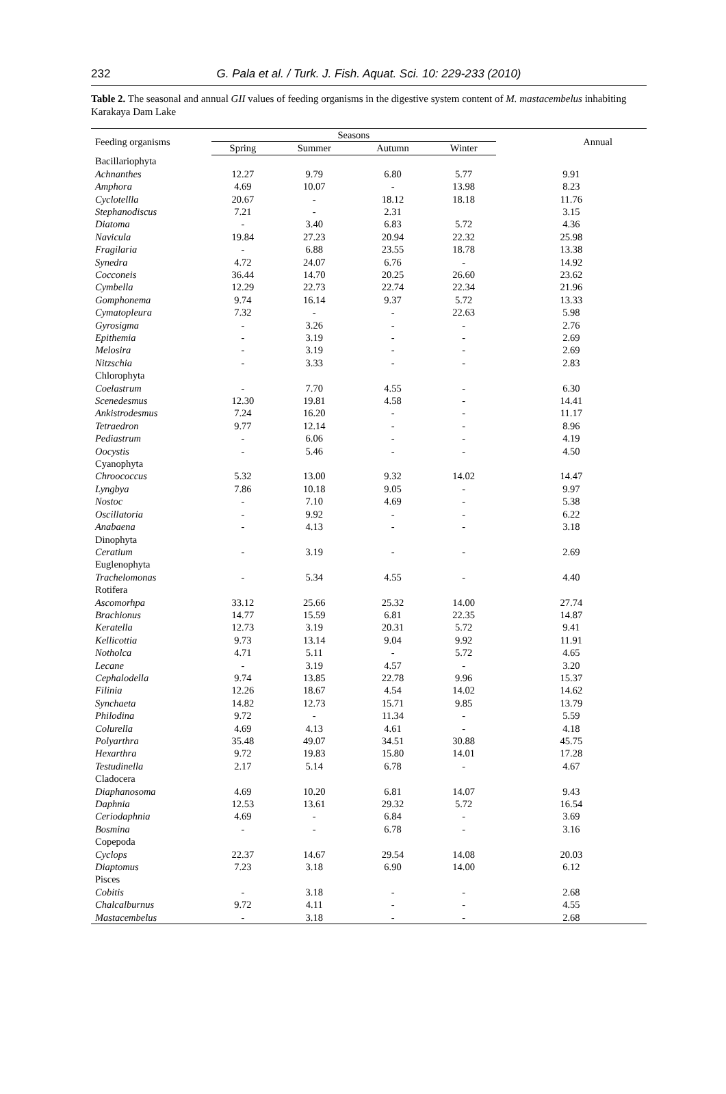232
G. Pala et al. / Turk. J. Fish. Aquat. Sci. 10: 229-233 (2010)
Table 2. The seasonal and annual GII values of feeding organisms in the digestive system content of M. mastacembelus inhabiting Karakaya Dam Lake
| Feeding organisms | Seasons | | | | Annual |
| --- | --- | --- | --- | --- | --- |
| | Spring | Summer | Autumn | Winter | |
| Bacillariophyta | | | | | |
| Achnanthes | 12.27 | 9.79 | 6.80 | 5.77 | 9.91 |
| Amphora | 4.69 | 10.07 | - | 13.98 | 8.23 |
| Cyclotellla | 20.67 | - | 18.12 | 18.18 | 11.76 |
| Stephanodiscus | 7.21 | - | 2.31 | | 3.15 |
| Diatoma | - | 3.40 | 6.83 | 5.72 | 4.36 |
| Navicula | 19.84 | 27.23 | 20.94 | 22.32 | 25.98 |
| Fragilaria | - | 6.88 | 23.55 | 18.78 | 13.38 |
| Synedra | 4.72 | 24.07 | 6.76 | - | 14.92 |
| Cocconeis | 36.44 | 14.70 | 20.25 | 26.60 | 23.62 |
| Cymbella | 12.29 | 22.73 | 22.74 | 22.34 | 21.96 |
| Gomphonema | 9.74 | 16.14 | 9.37 | 5.72 | 13.33 |
| Cymatopleura | 7.32 | - | - | 22.63 | 5.98 |
| Gyrosigma | - | 3.26 | - | - | 2.76 |
| Epithemia | - | 3.19 | - | - | 2.69 |
| Melosira | - | 3.19 | - | - | 2.69 |
| Nitzschia | - | 3.33 | - | - | 2.83 |
| Chlorophyta | | | | | |
| Coelastrum | - | 7.70 | 4.55 | - | 6.30 |
| Scenedesmus | 12.30 | 19.81 | 4.58 | - | 14.41 |
| Ankistrodesmus | 7.24 | 16.20 | - | - | 11.17 |
| Tetraedron | 9.77 | 12.14 | - | - | 8.96 |
| Pediastrum | - | 6.06 | - | - | 4.19 |
| Oocystis | - | 5.46 | - | - | 4.50 |
| Cyanophyta | | | | | |
| Chroococcus | 5.32 | 13.00 | 9.32 | 14.02 | 14.47 |
| Lyngbya | 7.86 | 10.18 | 9.05 | - | 9.97 |
| Nostoc | - | 7.10 | 4.69 | - | 5.38 |
| Oscillatoria | - | 9.92 | - | - | 6.22 |
| Anabaena | - | 4.13 | - | - | 3.18 |
| Dinophyta | | | | | |
| Ceratium | - | 3.19 | - | - | 2.69 |
| Euglenophyta | | | | | |
| Trachelomonas | - | 5.34 | 4.55 | - | 4.40 |
| Rotifera | | | | | |
| Ascomorhpa | 33.12 | 25.66 | 25.32 | 14.00 | 27.74 |
| Brachionus | 14.77 | 15.59 | 6.81 | 22.35 | 14.87 |
| Keratella | 12.73 | 3.19 | 20.31 | 5.72 | 9.41 |
| Kellicottia | 9.73 | 13.14 | 9.04 | 9.92 | 11.91 |
| Notholca | 4.71 | 5.11 | - | 5.72 | 4.65 |
| Lecane | - | 3.19 | 4.57 | - | 3.20 |
| Cephalodella | 9.74 | 13.85 | 22.78 | 9.96 | 15.37 |
| Filinia | 12.26 | 18.67 | 4.54 | 14.02 | 14.62 |
| Synchaeta | 14.82 | 12.73 | 15.71 | 9.85 | 13.79 |
| Philodina | 9.72 | - | 11.34 | - | 5.59 |
| Colurella | 4.69 | 4.13 | 4.61 | - | 4.18 |
| Polyarthra | 35.48 | 49.07 | 34.51 | 30.88 | 45.75 |
| Hexarthra | 9.72 | 19.83 | 15.80 | 14.01 | 17.28 |
| Testudinella | 2.17 | 5.14 | 6.78 | - | 4.67 |
| Cladocera | | | | | |
| Diaphanosoma | 4.69 | 10.20 | 6.81 | 14.07 | 9.43 |
| Daphnia | 12.53 | 13.61 | 29.32 | 5.72 | 16.54 |
| Ceriodaphnia | 4.69 | - | 6.84 | - | 3.69 |
| Bosmina | - | - | 6.78 | - | 3.16 |
| Copepoda | | | | | |
| Cyclops | 22.37 | 14.67 | 29.54 | 14.08 | 20.03 |
| Diaptomus | 7.23 | 3.18 | 6.90 | 14.00 | 6.12 |
| Pisces | | | | | |
| Cobitis | - | 3.18 | - | - | 2.68 |
| Chalcalburnus | 9.72 | 4.11 | - | - | 4.55 |
| Mastacembelus | - | 3.18 | - | - | 2.68 |